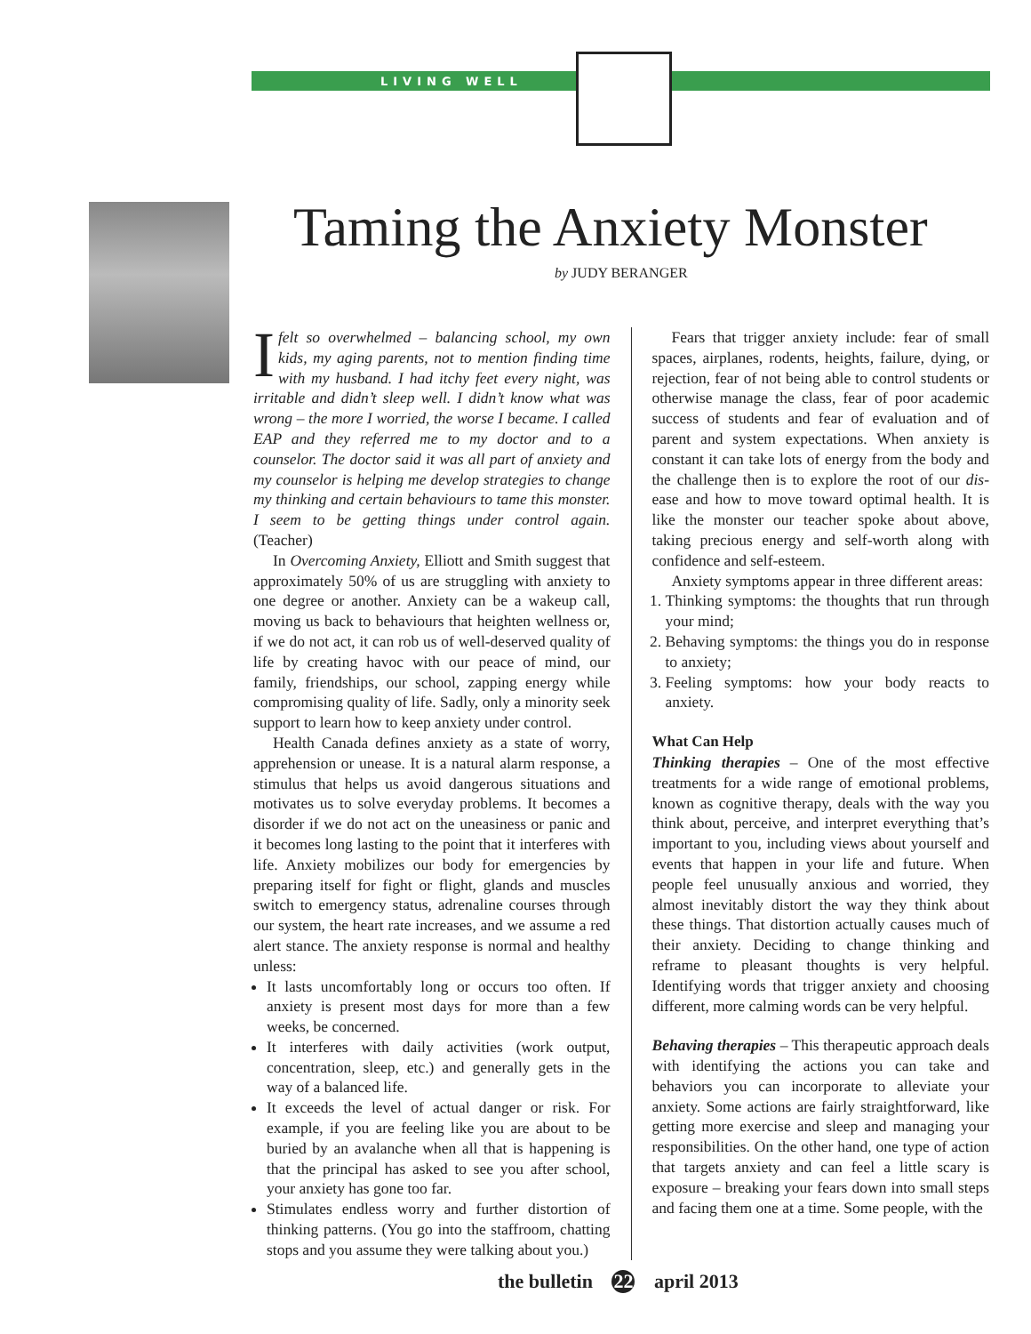LIVING WELL
Taming the Anxiety Monster
by JUDY BERANGER
Ifelt so overwhelmed – balancing school, my own kids, my aging parents, not to mention finding time with my husband. I had itchy feet every night, was irritable and didn’t sleep well. I didn’t know what was wrong – the more I worried, the worse I became. I called EAP and they referred me to my doctor and to a counselor. The doctor said it was all part of anxiety and my counselor is helping me develop strategies to change my thinking and certain behaviours to tame this monster. I seem to be getting things under control again. (Teacher)
In Overcoming Anxiety, Elliott and Smith suggest that approximately 50% of us are struggling with anxiety to one degree or another. Anxiety can be a wakeup call, moving us back to behaviours that heighten wellness or, if we do not act, it can rob us of well-deserved quality of life by creating havoc with our peace of mind, our family, friendships, our school, zapping energy while compromising quality of life. Sadly, only a minority seek support to learn how to keep anxiety under control.
Health Canada defines anxiety as a state of worry, apprehension or unease. It is a natural alarm response, a stimulus that helps us avoid dangerous situations and motivates us to solve everyday problems. It becomes a disorder if we do not act on the uneasiness or panic and it becomes long lasting to the point that it interferes with life. Anxiety mobilizes our body for emergencies by preparing itself for fight or flight, glands and muscles switch to emergency status, adrenaline courses through our system, the heart rate increases, and we assume a red alert stance. The anxiety response is normal and healthy unless:
It lasts uncomfortably long or occurs too often. If anxiety is present most days for more than a few weeks, be concerned.
It interferes with daily activities (work output, concentration, sleep, etc.) and generally gets in the way of a balanced life.
It exceeds the level of actual danger or risk. For example, if you are feeling like you are about to be buried by an avalanche when all that is happening is that the principal has asked to see you after school, your anxiety has gone too far.
Stimulates endless worry and further distortion of thinking patterns. (You go into the staffroom, chatting stops and you assume they were talking about you.)
Fears that trigger anxiety include: fear of small spaces, airplanes, rodents, heights, failure, dying, or rejection, fear of not being able to control students or otherwise manage the class, fear of poor academic success of students and fear of evaluation and of parent and system expectations. When anxiety is constant it can take lots of energy from the body and the challenge then is to explore the root of our dis-ease and how to move toward optimal health. It is like the monster our teacher spoke about above, taking precious energy and self-worth along with confidence and self-esteem.
Anxiety symptoms appear in three different areas:
1. Thinking symptoms: the thoughts that run through your mind;
2. Behaving symptoms: the things you do in response to anxiety;
3. Feeling symptoms: how your body reacts to anxiety.
What Can Help
Thinking therapies – One of the most effective treatments for a wide range of emotional problems, known as cognitive therapy, deals with the way you think about, perceive, and interpret everything that’s important to you, including views about yourself and events that happen in your life and future. When people feel unusually anxious and worried, they almost inevitably distort the way they think about these things. That distortion actually causes much of their anxiety. Deciding to change thinking and reframe to pleasant thoughts is very helpful. Identifying words that trigger anxiety and choosing different, more calming words can be very helpful.
Behaving therapies – This therapeutic approach deals with identifying the actions you can take and behaviors you can incorporate to alleviate your anxiety. Some actions are fairly straightforward, like getting more exercise and sleep and managing your responsibilities. On the other hand, one type of action that targets anxiety and can feel a little scary is exposure – breaking your fears down into small steps and facing them one at a time. Some people, with the
the bulletin 22 april 2013